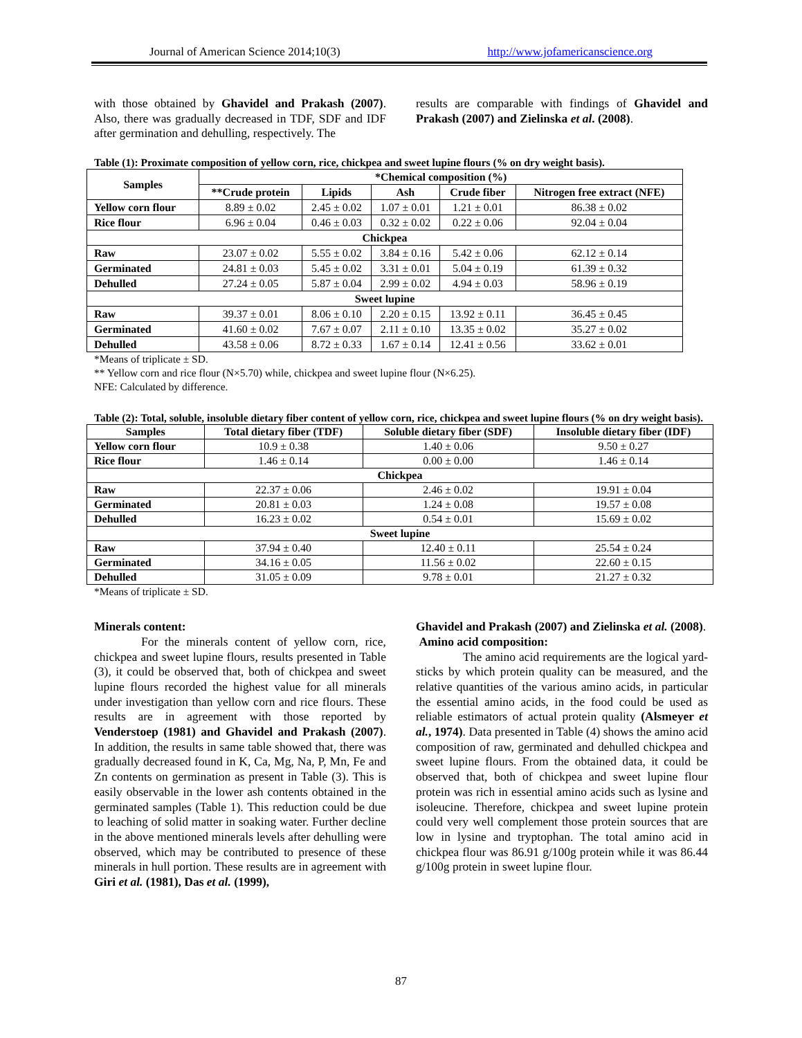Journal of American Science 2014;10(3) http://www.jofamericanscience.org
with those obtained by Ghavidel and Prakash (2007). Also, there was gradually decreased in TDF, SDF and IDF after germination and dehulling, respectively. The
results are comparable with findings of Ghavidel and Prakash (2007) and Zielinska et al. (2008).
Table (1): Proximate composition of yellow corn, rice, chickpea and sweet lupine flours (% on dry weight basis).
| Samples | *Chemical composition (%) | | | | |
| --- | --- | --- | --- | --- | --- |
| | **Crude protein | Lipids | Ash | Crude fiber | Nitrogen free extract (NFE) |
| Yellow corn flour | 8.89 ± 0.02 | 2.45 ± 0.02 | 1.07 ± 0.01 | 1.21 ± 0.01 | 86.38 ± 0.02 |
| Rice flour | 6.96 ± 0.04 | 0.46 ± 0.03 | 0.32 ± 0.02 | 0.22 ± 0.06 | 92.04 ± 0.04 |
| Chickpea | | | | | |
| Raw | 23.07 ± 0.02 | 5.55 ± 0.02 | 3.84 ± 0.16 | 5.42 ± 0.06 | 62.12 ± 0.14 |
| Germinated | 24.81 ± 0.03 | 5.45 ± 0.02 | 3.31 ± 0.01 | 5.04 ± 0.19 | 61.39 ± 0.32 |
| Dehulled | 27.24 ± 0.05 | 5.87 ± 0.04 | 2.99 ± 0.02 | 4.94 ± 0.03 | 58.96 ± 0.19 |
| Sweet lupine | | | | | |
| Raw | 39.37 ± 0.01 | 8.06 ± 0.10 | 2.20 ± 0.15 | 13.92 ± 0.11 | 36.45 ± 0.45 |
| Germinated | 41.60 ± 0.02 | 7.67 ± 0.07 | 2.11 ± 0.10 | 13.35 ± 0.02 | 35.27 ± 0.02 |
| Dehulled | 43.58 ± 0.06 | 8.72 ± 0.33 | 1.67 ± 0.14 | 12.41 ± 0.56 | 33.62 ± 0.01 |
*Means of triplicate ± SD.
** Yellow corn and rice flour (N×5.70) while, chickpea and sweet lupine flour (N×6.25).
NFE: Calculated by difference.
Table (2): Total, soluble, insoluble dietary fiber content of yellow corn, rice, chickpea and sweet lupine flours (% on dry weight basis).
| Samples | Total dietary fiber (TDF) | Soluble dietary fiber (SDF) | Insoluble dietary fiber (IDF) |
| --- | --- | --- | --- |
| Yellow corn flour | 10.9 ± 0.38 | 1.40 ± 0.06 | 9.50 ± 0.27 |
| Rice flour | 1.46 ± 0.14 | 0.00 ± 0.00 | 1.46 ± 0.14 |
| Chickpea | | | |
| Raw | 22.37 ± 0.06 | 2.46 ± 0.02 | 19.91 ± 0.04 |
| Germinated | 20.81 ± 0.03 | 1.24 ± 0.08 | 19.57 ± 0.08 |
| Dehulled | 16.23 ± 0.02 | 0.54 ± 0.01 | 15.69 ± 0.02 |
| Sweet lupine | | | |
| Raw | 37.94 ± 0.40 | 12.40 ± 0.11 | 25.54 ± 0.24 |
| Germinated | 34.16 ± 0.05 | 11.56 ± 0.02 | 22.60 ± 0.15 |
| Dehulled | 31.05 ± 0.09 | 9.78 ± 0.01 | 21.27 ± 0.32 |
*Means of triplicate ± SD.
Minerals content:
For the minerals content of yellow corn, rice, chickpea and sweet lupine flours, results presented in Table (3), it could be observed that, both of chickpea and sweet lupine flours recorded the highest value for all minerals under investigation than yellow corn and rice flours. These results are in agreement with those reported by Venderstoep (1981) and Ghavidel and Prakash (2007). In addition, the results in same table showed that, there was gradually decreased found in K, Ca, Mg, Na, P, Mn, Fe and Zn contents on germination as present in Table (3). This is easily observable in the lower ash contents obtained in the germinated samples (Table 1). This reduction could be due to leaching of solid matter in soaking water. Further decline in the above mentioned minerals levels after dehulling were observed, which may be contributed to presence of these minerals in hull portion. These results are in agreement with Giri et al. (1981), Das et al. (1999),
Ghavidel and Prakash (2007) and Zielinska et al. (2008).
Amino acid composition:
The amino acid requirements are the logical yard-sticks by which protein quality can be measured, and the relative quantities of the various amino acids, in particular the essential amino acids, in the food could be used as reliable estimators of actual protein quality (Alsmeyer et al., 1974). Data presented in Table (4) shows the amino acid composition of raw, germinated and dehulled chickpea and sweet lupine flours. From the obtained data, it could be observed that, both of chickpea and sweet lupine flour protein was rich in essential amino acids such as lysine and isoleucine. Therefore, chickpea and sweet lupine protein could very well complement those protein sources that are low in lysine and tryptophan. The total amino acid in chickpea flour was 86.91 g/100g protein while it was 86.44 g/100g protein in sweet lupine flour.
87